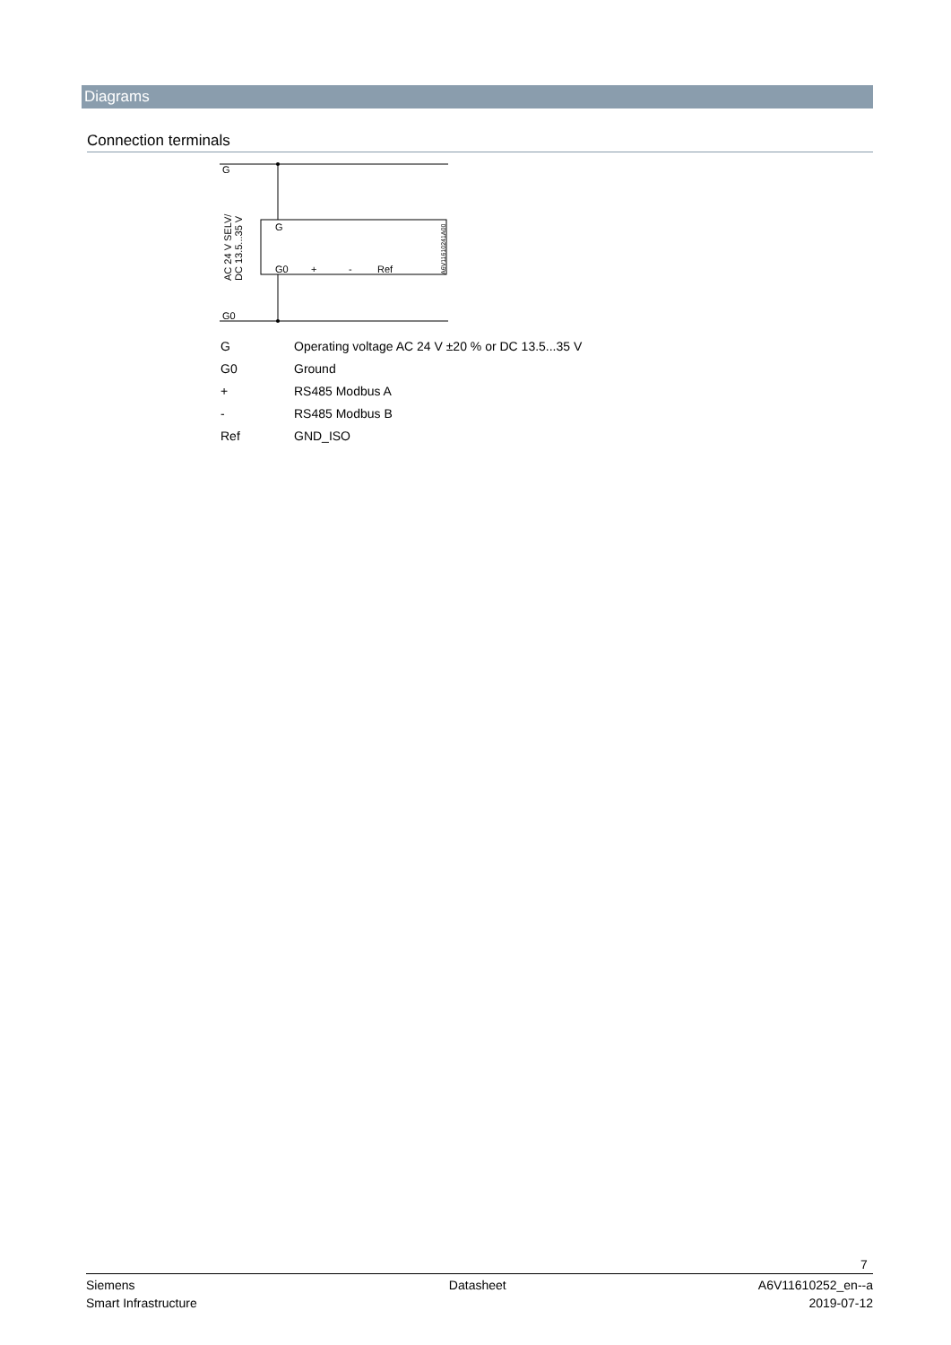Diagrams
Connection terminals
G
G0
G
G0
+
-
Ref
AC 24 V SELV/
DC 13.5...35 V
A6V11610241A00
| G | Operating voltage AC 24 V ±20 % or DC 13.5...35 V |
| G0 | Ground |
| + | RS485 Modbus A |
| - | RS485 Modbus B |
| Ref | GND_ISO |
7
Siemens
Smart Infrastructure
Datasheet A6V11610252_en--a
2019-07-12